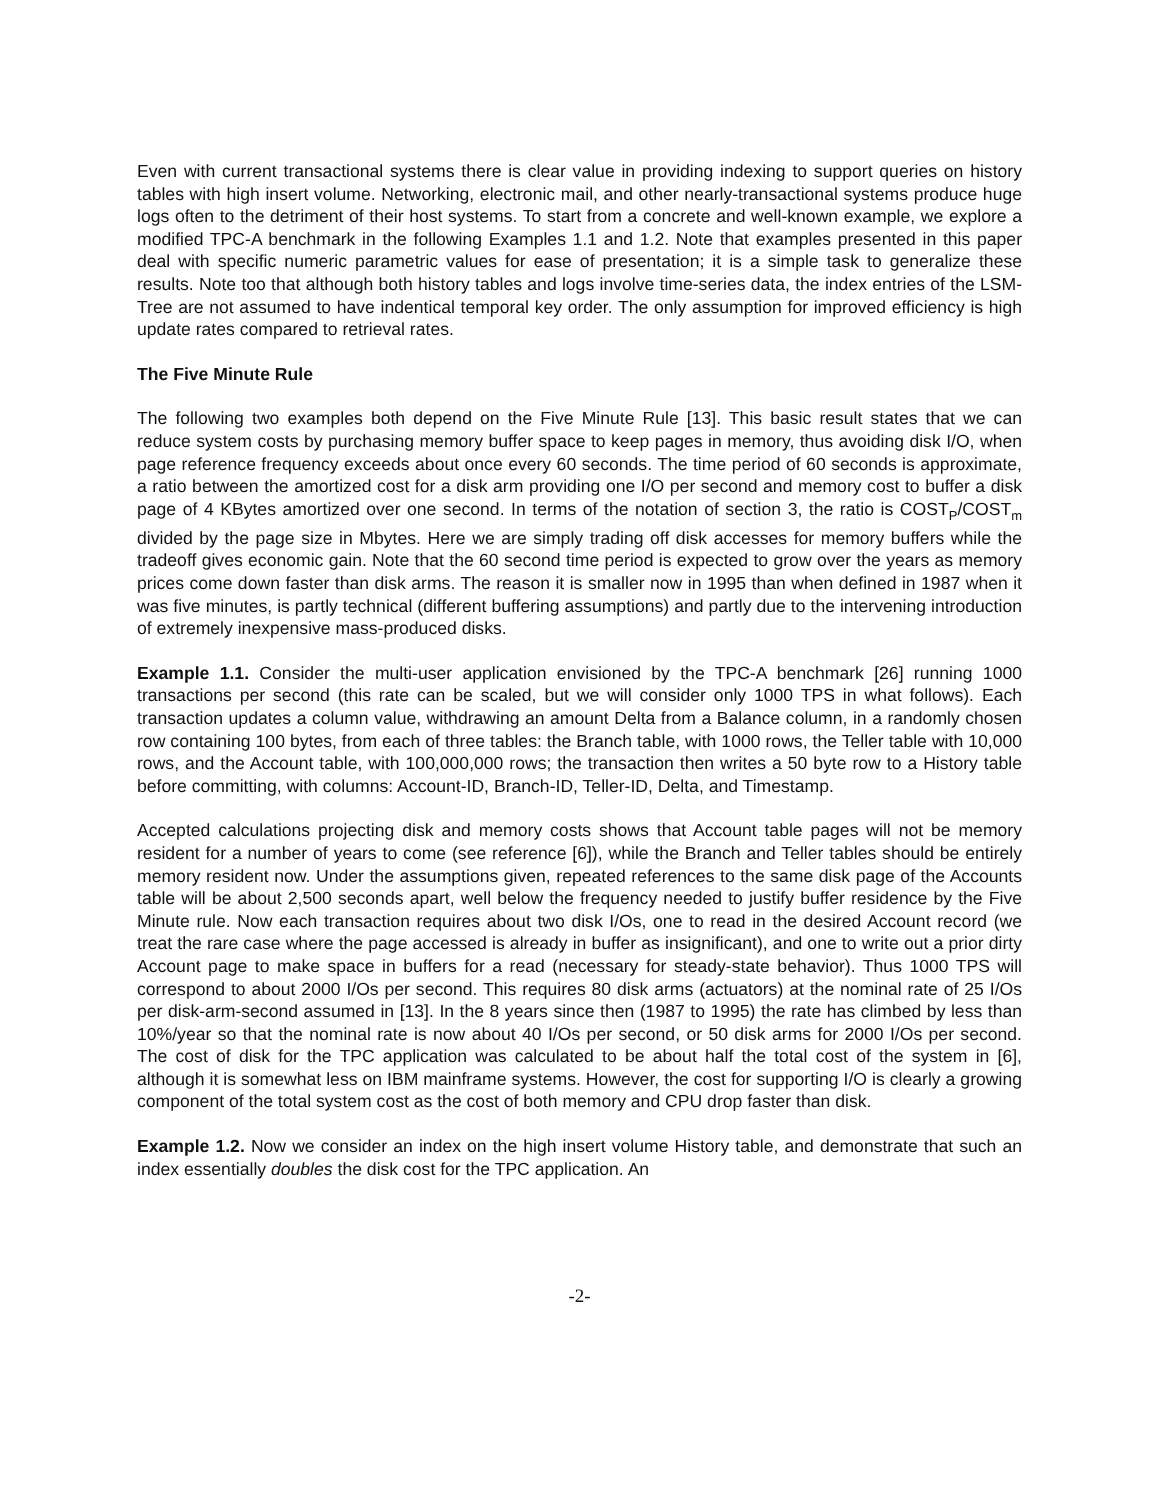Even with current transactional systems there is clear value in providing indexing to support queries on history tables with high insert volume. Networking, electronic mail, and other nearly-transactional systems produce huge logs often to the detriment of their host systems. To start from a concrete and well-known example, we explore a modified TPC-A benchmark in the following Examples 1.1 and 1.2. Note that examples presented in this paper deal with specific numeric parametric values for ease of presentation; it is a simple task to generalize these results. Note too that although both history tables and logs involve time-series data, the index entries of the LSM-Tree are not assumed to have indentical temporal key order. The only assumption for improved efficiency is high update rates compared to retrieval rates.
The Five Minute Rule
The following two examples both depend on the Five Minute Rule [13]. This basic result states that we can reduce system costs by purchasing memory buffer space to keep pages in memory, thus avoiding disk I/O, when page reference frequency exceeds about once every 60 seconds. The time period of 60 seconds is approximate, a ratio between the amortized cost for a disk arm providing one I/O per second and memory cost to buffer a disk page of 4 KBytes amortized over one second. In terms of the notation of section 3, the ratio is COST<sub>P</sub>/COST<sub>m</sub> divided by the page size in Mbytes. Here we are simply trading off disk accesses for memory buffers while the tradeoff gives economic gain. Note that the 60 second time period is expected to grow over the years as memory prices come down faster than disk arms. The reason it is smaller now in 1995 than when defined in 1987 when it was five minutes, is partly technical (different buffering assumptions) and partly due to the intervening introduction of extremely inexpensive mass-produced disks.
Example 1.1. Consider the multi-user application envisioned by the TPC-A benchmark [26] running 1000 transactions per second (this rate can be scaled, but we will consider only 1000 TPS in what follows). Each transaction updates a column value, withdrawing an amount Delta from a Balance column, in a randomly chosen row containing 100 bytes, from each of three tables: the Branch table, with 1000 rows, the Teller table with 10,000 rows, and the Account table, with 100,000,000 rows; the transaction then writes a 50 byte row to a History table before committing, with columns: Account-ID, Branch-ID, Teller-ID, Delta, and Timestamp.
Accepted calculations projecting disk and memory costs shows that Account table pages will not be memory resident for a number of years to come (see reference [6]), while the Branch and Teller tables should be entirely memory resident now. Under the assumptions given, repeated references to the same disk page of the Accounts table will be about 2,500 seconds apart, well below the frequency needed to justify buffer residence by the Five Minute rule. Now each transaction requires about two disk I/Os, one to read in the desired Account record (we treat the rare case where the page accessed is already in buffer as insignificant), and one to write out a prior dirty Account page to make space in buffers for a read (necessary for steady-state behavior). Thus 1000 TPS will correspond to about 2000 I/Os per second. This requires 80 disk arms (actuators) at the nominal rate of 25 I/Os per disk-arm-second assumed in [13]. In the 8 years since then (1987 to 1995) the rate has climbed by less than 10%/year so that the nominal rate is now about 40 I/Os per second, or 50 disk arms for 2000 I/Os per second. The cost of disk for the TPC application was calculated to be about half the total cost of the system in [6], although it is somewhat less on IBM mainframe systems. However, the cost for supporting I/O is clearly a growing component of the total system cost as the cost of both memory and CPU drop faster than disk.
Example 1.2. Now we consider an index on the high insert volume History table, and demonstrate that such an index essentially doubles the disk cost for the TPC application. An
-2-